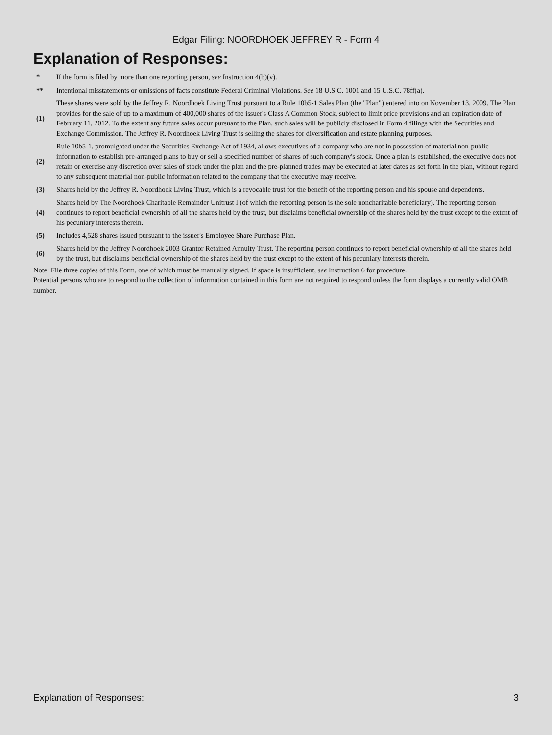Edgar Filing: NOORDHOEK JEFFREY R - Form 4
Explanation of Responses:
| * | If the form is filed by more than one reporting person, see Instruction 4(b)(v). |
| ** | Intentional misstatements or omissions of facts constitute Federal Criminal Violations. See 18 U.S.C. 1001 and 15 U.S.C. 78ff(a). |
| (1) | These shares were sold by the Jeffrey R. Noordhoek Living Trust pursuant to a Rule 10b5-1 Sales Plan (the "Plan") entered into on November 13, 2009. The Plan provides for the sale of up to a maximum of 400,000 shares of the issuer's Class A Common Stock, subject to limit price provisions and an expiration date of February 11, 2012. To the extent any future sales occur pursuant to the Plan, such sales will be publicly disclosed in Form 4 filings with the Securities and Exchange Commission. The Jeffrey R. Noordhoek Living Trust is selling the shares for diversification and estate planning purposes. |
| (2) | Rule 10b5-1, promulgated under the Securities Exchange Act of 1934, allows executives of a company who are not in possession of material non-public information to establish pre-arranged plans to buy or sell a specified number of shares of such company's stock. Once a plan is established, the executive does not retain or exercise any discretion over sales of stock under the plan and the pre-planned trades may be executed at later dates as set forth in the plan, without regard to any subsequent material non-public information related to the company that the executive may receive. |
| (3) | Shares held by the Jeffrey R. Noordhoek Living Trust, which is a revocable trust for the benefit of the reporting person and his spouse and dependents. |
| (4) | Shares held by The Noordhoek Charitable Remainder Unitrust I (of which the reporting person is the sole noncharitable beneficiary). The reporting person continues to report beneficial ownership of all the shares held by the trust, but disclaims beneficial ownership of the shares held by the trust except to the extent of his pecuniary interests therein. |
| (5) | Includes 4,528 shares issued pursuant to the issuer's Employee Share Purchase Plan. |
| (6) | Shares held by the Jeffrey Noordhoek 2003 Grantor Retained Annuity Trust. The reporting person continues to report beneficial ownership of all the shares held by the trust, but disclaims beneficial ownership of the shares held by the trust except to the extent of his pecuniary interests therein. |
Note: File three copies of this Form, one of which must be manually signed. If space is insufficient, see Instruction 6 for procedure.
Potential persons who are to respond to the collection of information contained in this form are not required to respond unless the form displays a currently valid OMB number.
Explanation of Responses: 3